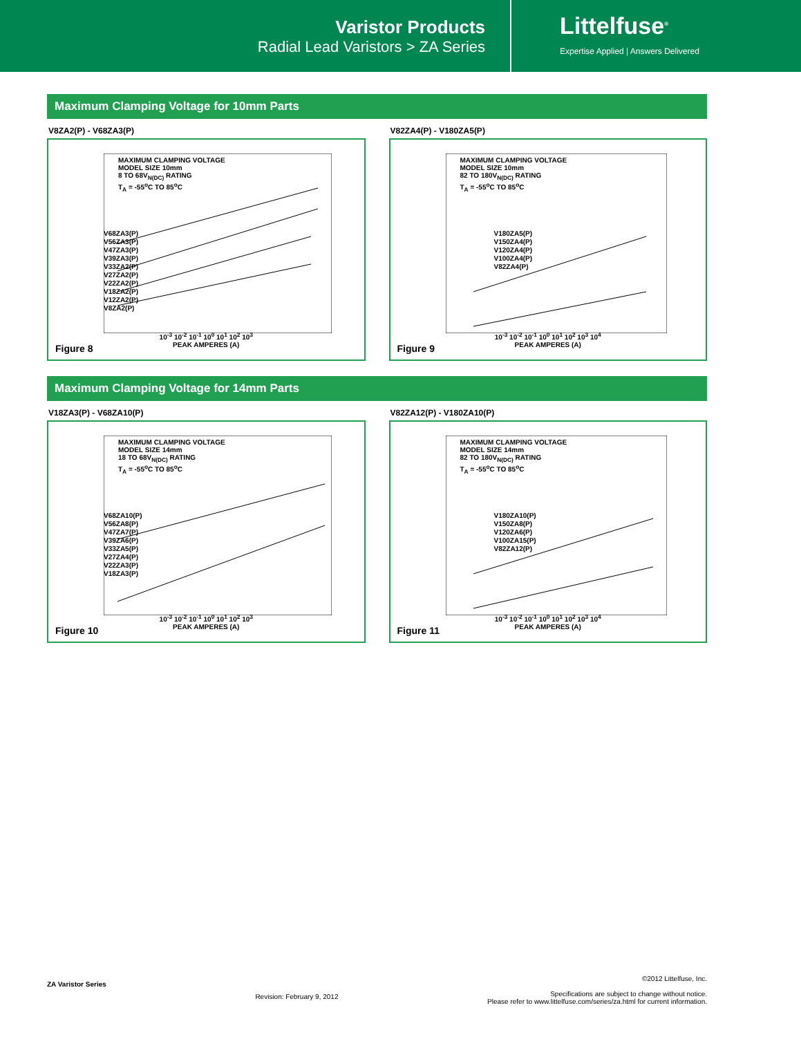Varistor Products
Radial Lead Varistors > ZA Series
Littelfuse<sup>®</sup>
Expertise Applied | Answers Delivered
Maximum Clamping Voltage for 10mm Parts
V8ZA2(P) - V68ZA3(P)
MAXIMUM CLAMPING VOLTAGE
MODEL SIZE 10mm
8 TO 68V<sub>N(DC)</sub> RATING
T<sub>A</sub> = -55<sup>o</sup>C TO 85<sup>o</sup>C
V68ZA3(P)
V56ZA3(P)
V47ZA3(P)
V39ZA3(P)
V33ZA2(P)
V27ZA2(P)
V22ZA2(P)
V18ZA2(P)
V12ZA2(P)
V8ZA2(P)
10<sup>-3</sup> 10<sup>-2</sup> 10<sup>-1</sup> 10<sup>0</sup> 10<sup>1</sup> 10<sup>2</sup> 10<sup>3</sup>
PEAK AMPERES (A)
Figure 8
V82ZA4(P) - V180ZA5(P)
MAXIMUM CLAMPING VOLTAGE
MODEL SIZE 10mm
82 TO 180V<sub>N(DC)</sub> RATING
T<sub>A</sub> = -55<sup>o</sup>C TO 85<sup>o</sup>C
V180ZA5(P)
V150ZA4(P)
V120ZA4(P)
V100ZA4(P)
V82ZA4(P)
10<sup>-3</sup> 10<sup>-2</sup> 10<sup>-1</sup> 10<sup>0</sup> 10<sup>1</sup> 10<sup>2</sup> 10<sup>3</sup> 10<sup>4</sup>
PEAK AMPERES (A)
Figure 9
Maximum Clamping Voltage for 14mm Parts
V18ZA3(P) - V68ZA10(P)
MAXIMUM CLAMPING VOLTAGE
MODEL SIZE 14mm
18 TO 68V<sub>N(DC)</sub> RATING
T<sub>A</sub> = -55<sup>o</sup>C TO 85<sup>o</sup>C
V68ZA10(P)
V56ZA8(P)
V47ZA7(P)
V39ZA6(P)
V33ZA5(P)
V27ZA4(P)
V22ZA3(P)
V18ZA3(P)
10<sup>-3</sup> 10<sup>-2</sup> 10<sup>-1</sup> 10<sup>0</sup> 10<sup>1</sup> 10<sup>2</sup> 10<sup>3</sup>
PEAK AMPERES (A)
Figure 10
V82ZA12(P) - V180ZA10(P)
MAXIMUM CLAMPING VOLTAGE
MODEL SIZE 14mm
82 TO 180V<sub>N(DC)</sub> RATING
T<sub>A</sub> = -55<sup>o</sup>C TO 85<sup>o</sup>C
V180ZA10(P)
V150ZA8(P)
V120ZA6(P)
V100ZA15(P)
V82ZA12(P)
10<sup>-3</sup> 10<sup>-2</sup> 10<sup>-1</sup> 10<sup>0</sup> 10<sup>1</sup> 10<sup>2</sup> 10<sup>3</sup> 10<sup>4</sup>
PEAK AMPERES (A)
Figure 11
ZA Varistor Series
Revision: February 9, 2012
©2012 Littelfuse, Inc.
Specifications are subject to change without notice.
Please refer to www.littelfuse.com/series/za.html for current information.